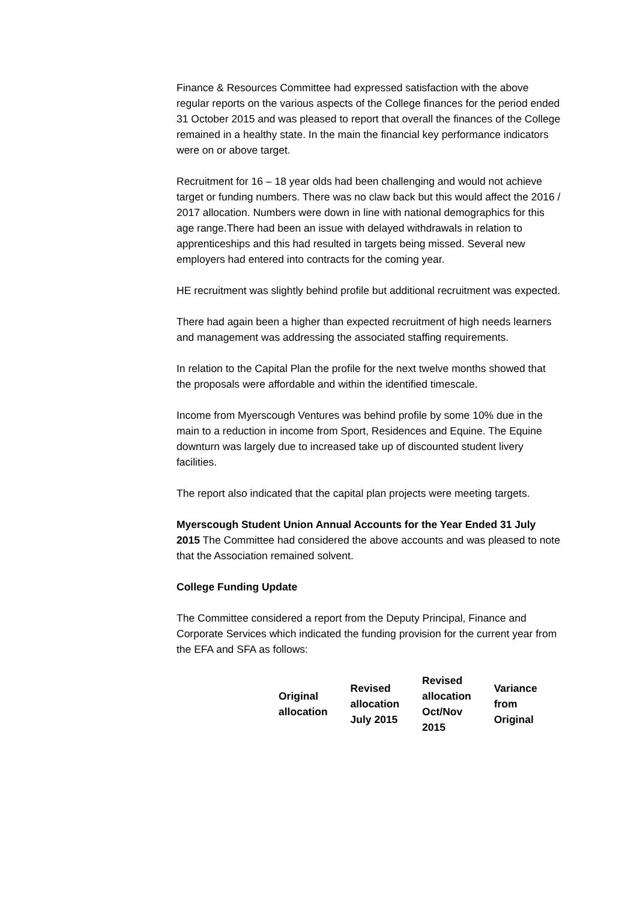Finance & Resources Committee had expressed satisfaction with the above regular reports on the various aspects of the College finances for the period ended 31 October 2015 and was pleased to report that overall the finances of the College remained in a healthy state. In the main the financial key performance indicators were on or above target.
Recruitment for 16 – 18 year olds had been challenging and would not achieve target or funding numbers. There was no claw back but this would affect the 2016 / 2017 allocation. Numbers were down in line with national demographics for this age range.There had been an issue with delayed withdrawals in relation to apprenticeships and this had resulted in targets being missed. Several new employers had entered into contracts for the coming year.
HE recruitment was slightly behind profile but additional recruitment was expected.
There had again been a higher than expected recruitment of high needs learners and management was addressing the associated staffing requirements.
In relation to the Capital Plan the profile for the next twelve months showed that the proposals were affordable and within the identified timescale.
Income from Myerscough Ventures was behind profile by some 10% due in the main to a reduction in income from Sport, Residences and Equine. The Equine downturn was largely due to increased take up of discounted student livery facilities.
The report also indicated that the capital plan projects were meeting targets.
Myerscough Student Union Annual Accounts for the Year Ended 31 July 2015 The Committee had considered the above accounts and was pleased to note that the Association remained solvent.
College Funding Update
The Committee considered a report from the Deputy Principal, Finance and Corporate Services which indicated the funding provision for the current year from the EFA and SFA as follows:
| Original allocation | Revised allocation July 2015 | Revised allocation Oct/Nov 2015 | Variance from Original |
| --- | --- | --- | --- |